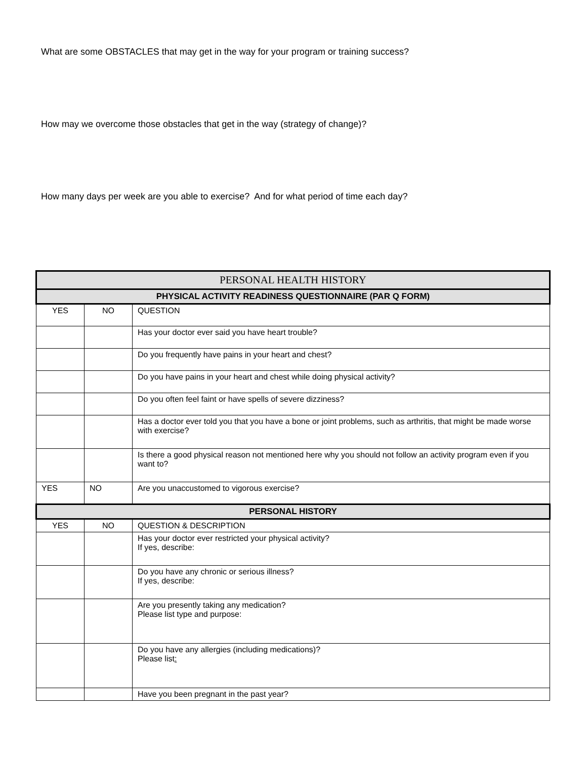What are some OBSTACLES that may get in the way for your program or training success?
How may we overcome those obstacles that get in the way (strategy of change)?
How many days per week are you able to exercise? And for what period of time each day?
| PERSONAL HEALTH HISTORY | | |
| --- | --- | --- |
| PHYSICAL ACTIVITY READINESS QUESTIONNAIRE (PAR Q FORM) | | |
| YES | NO | QUESTION |
| | | Has your doctor ever said you have heart trouble? |
| | | Do you frequently have pains in your heart and chest? |
| | | Do you have pains in your heart and chest while doing physical activity? |
| | | Do you often feel faint or have spells of severe dizziness? |
| | | Has a doctor ever told you that you have a bone or joint problems, such as arthritis, that might be made worse with exercise? |
| | | Is there a good physical reason not mentioned here why you should not follow an activity program even if you want to? |
| YES | NO | Are you unaccustomed to vigorous exercise? |
| PERSONAL HISTORY | | |
| YES | NO | QUESTION & DESCRIPTION |
| | | Has your doctor ever restricted your physical activity? If yes, describe: |
| | | Do you have any chronic or serious illness? If yes, describe: |
| | | Are you presently taking any medication? Please list type and purpose: |
| | | Do you have any allergies (including medications)? Please list : |
| | | Have you been pregnant in the past year? |